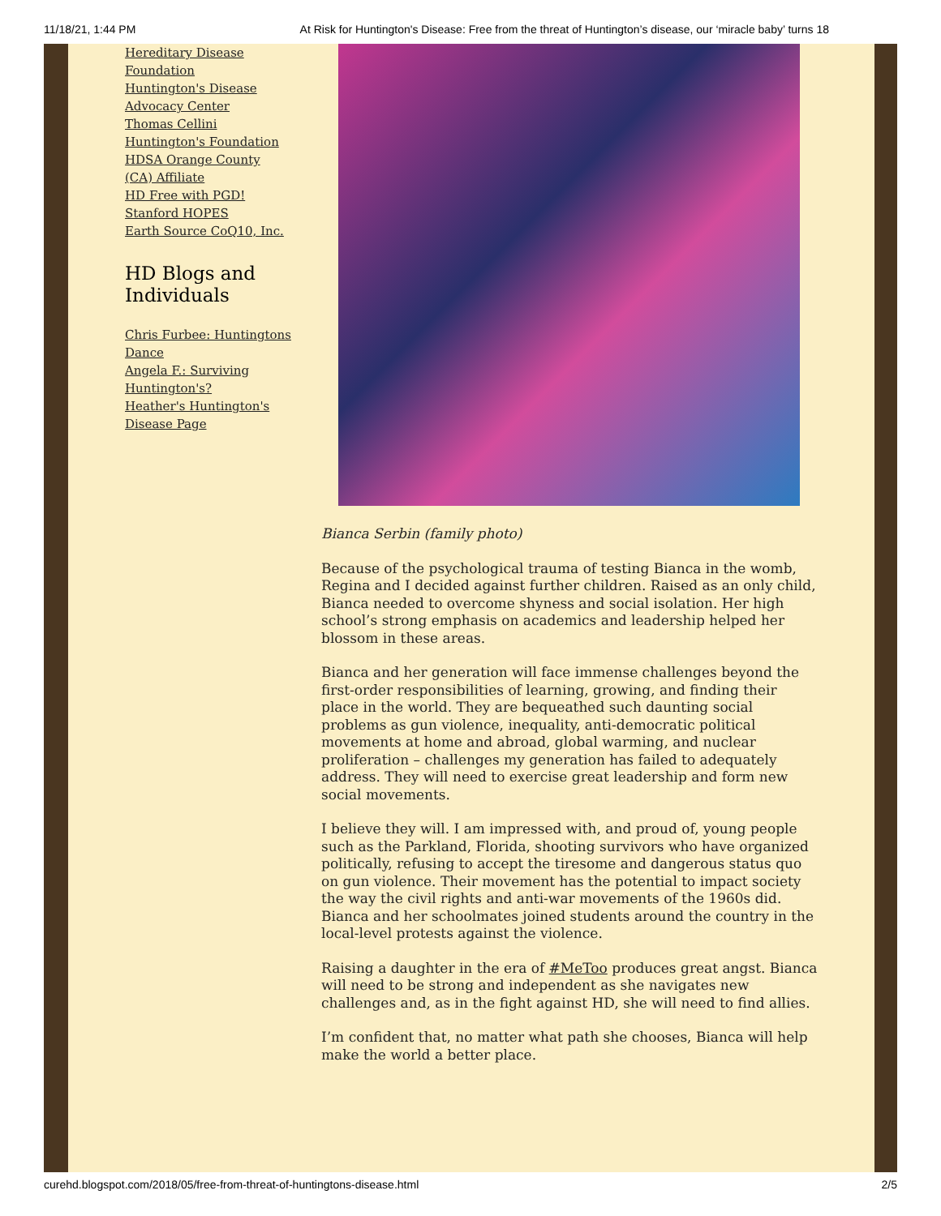11/18/21, 1:44 PM At Risk for Huntington's Disease: Free from the threat of Huntington’s disease, our ‘miracle baby’ turns 18
Hereditary Disease Foundation
Huntington's Disease Advocacy Center
Thomas Cellini Huntington's Foundation
HDSA Orange County (CA) Affiliate
HD Free with PGD!
Stanford HOPES
Earth Source CoQ10, Inc.
HD Blogs and Individuals
Chris Furbee: Huntingtons Dance
Angela F.: Surviving Huntington's?
Heather's Huntington's Disease Page
Bianca Serbin (family photo)
Because of the psychological trauma of testing Bianca in the womb, Regina and I decided against further children. Raised as an only child, Bianca needed to overcome shyness and social isolation. Her high school’s strong emphasis on academics and leadership helped her blossom in these areas.
Bianca and her generation will face immense challenges beyond the first-order responsibilities of learning, growing, and finding their place in the world. They are bequeathed such daunting social problems as gun violence, inequality, anti-democratic political movements at home and abroad, global warming, and nuclear proliferation – challenges my generation has failed to adequately address. They will need to exercise great leadership and form new social movements.
I believe they will. I am impressed with, and proud of, young people such as the Parkland, Florida, shooting survivors who have organized politically, refusing to accept the tiresome and dangerous status quo on gun violence. Their movement has the potential to impact society the way the civil rights and anti-war movements of the 1960s did. Bianca and her schoolmates joined students around the country in the local-level protests against the violence.
Raising a daughter in the era of #MeToo produces great angst. Bianca will need to be strong and independent as she navigates new challenges and, as in the fight against HD, she will need to find allies.
I’m confident that, no matter what path she chooses, Bianca will help make the world a better place.
curehd.blogspot.com/2018/05/free-from-threat-of-huntingtons-disease.html 2/5